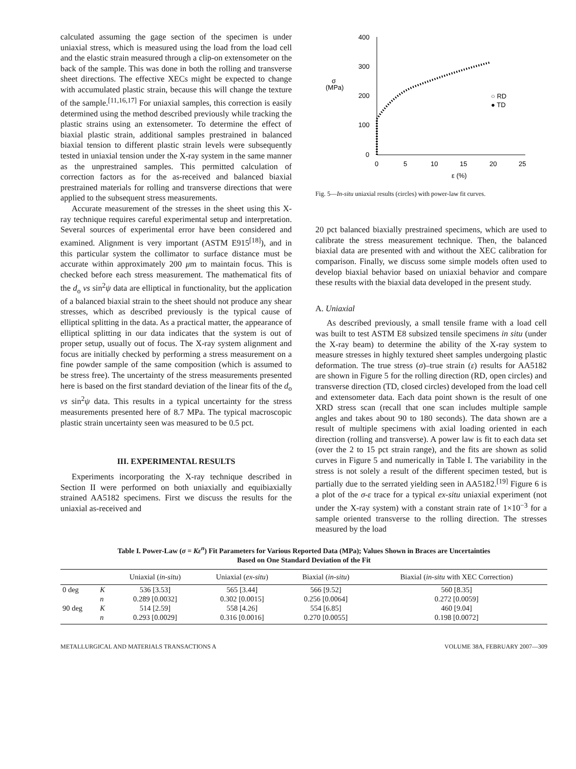calculated assuming the gage section of the specimen is under uniaxial stress, which is measured using the load from the load cell and the elastic strain measured through a clip-on extensometer on the back of the sample. This was done in both the rolling and transverse sheet directions. The effective XECs might be expected to change with accumulated plastic strain, because this will change the texture of the sample.<sup>[11,16,17]</sup> For uniaxial samples, this correction is easily determined using the method described previously while tracking the plastic strains using an extensometer. To determine the effect of biaxial plastic strain, additional samples prestrained in balanced biaxial tension to different plastic strain levels were subsequently tested in uniaxial tension under the X-ray system in the same manner as the unprestrained samples. This permitted calculation of correction factors as for the as-received and balanced biaxial prestrained materials for rolling and transverse directions that were applied to the subsequent stress measurements.
Accurate measurement of the stresses in the sheet using this X-ray technique requires careful experimental setup and interpretation. Several sources of experimental error have been considered and examined. Alignment is very important (ASTM E915<sup>[18]</sup>), and in this particular system the collimator to surface distance must be accurate within approximately 200 μm to maintain focus. This is checked before each stress measurement. The mathematical fits of the d<sub>o</sub> vs sin<sup>2</sup>ψ data are elliptical in functionality, but the application of a balanced biaxial strain to the sheet should not produce any shear stresses, which as described previously is the typical cause of elliptical splitting in the data. As a practical matter, the appearance of elliptical splitting in our data indicates that the system is out of proper setup, usually out of focus. The X-ray system alignment and focus are initially checked by performing a stress measurement on a fine powder sample of the same composition (which is assumed to be stress free). The uncertainty of the stress measurements presented here is based on the first standard deviation of the linear fits of the d<sub>o</sub> vs sin<sup>2</sup>ψ data. This results in a typical uncertainty for the stress measurements presented here of 8.7 MPa. The typical macroscopic plastic strain uncertainty seen was measured to be 0.5 pct.
III. EXPERIMENTAL RESULTS
Experiments incorporating the X-ray technique described in Section II were performed on both uniaxially and equibiaxially strained AA5182 specimens. First we discuss the results for the uniaxial as-received and
400
300
200
100
0
0
5
10
15
20
25
σ
(MPa)
ε (%)
○ RD
● TD
Fig. 5—In-situ uniaxial results (circles) with power-law fit curves.
20 pct balanced biaxially prestrained specimens, which are used to calibrate the stress measurement technique. Then, the balanced biaxial data are presented with and without the XEC calibration for comparison. Finally, we discuss some simple models often used to develop biaxial behavior based on uniaxial behavior and compare these results with the biaxial data developed in the present study.
A. Uniaxial
As described previously, a small tensile frame with a load cell was built to test ASTM E8 subsized tensile specimens in situ (under the X-ray beam) to determine the ability of the X-ray system to measure stresses in highly textured sheet samples undergoing plastic deformation. The true stress (σ)–true strain (ε) results for AA5182 are shown in Figure 5 for the rolling direction (RD, open circles) and transverse direction (TD, closed circles) developed from the load cell and extensometer data. Each data point shown is the result of one XRD stress scan (recall that one scan includes multiple sample angles and takes about 90 to 180 seconds). The data shown are a result of multiple specimens with axial loading oriented in each direction (rolling and transverse). A power law is fit to each data set (over the 2 to 15 pct strain range), and the fits are shown as solid curves in Figure 5 and numerically in Table I. The variability in the stress is not solely a result of the different specimen tested, but is partially due to the serrated yielding seen in AA5182.<sup>[19]</sup> Figure 6 is a plot of the σ-ε trace for a typical ex-situ uniaxial experiment (not under the X-ray system) with a constant strain rate of 1×10<sup>−3</sup> for a sample oriented transverse to the rolling direction. The stresses measured by the load
Table I. Power-Law (σ = Kε<sup>n</sup>) Fit Parameters for Various Reported Data (MPa); Values Shown in Braces are Uncertainties
Based on One Standard Deviation of the Fit
| | | Uniaxial ( in-situ ) | Uniaxial ( ex-situ ) | Biaxial ( in-situ ) | Biaxial ( in-situ with XEC Correction) |
| --- | --- | --- | --- | --- | --- |
| 0 deg | K | 536 [3.53] | 565 [3.44] | 566 [9.52] | 560 [8.35] |
| | n | 0.289 [0.0032] | 0.302 [0.0015] | 0.256 [0.0064] | 0.272 [0.0059] |
| 90 deg | K | 514 [2.59] | 558 [4.26] | 554 [6.85] | 460 [9.04] |
| | n | 0.293 [0.0029] | 0.316 [0.0016] | 0.270 [0.0055] | 0.198 [0.0072] |
METALLURGICAL AND MATERIALS TRANSACTIONS A VOLUME 38A, FEBRUARY 2007—309